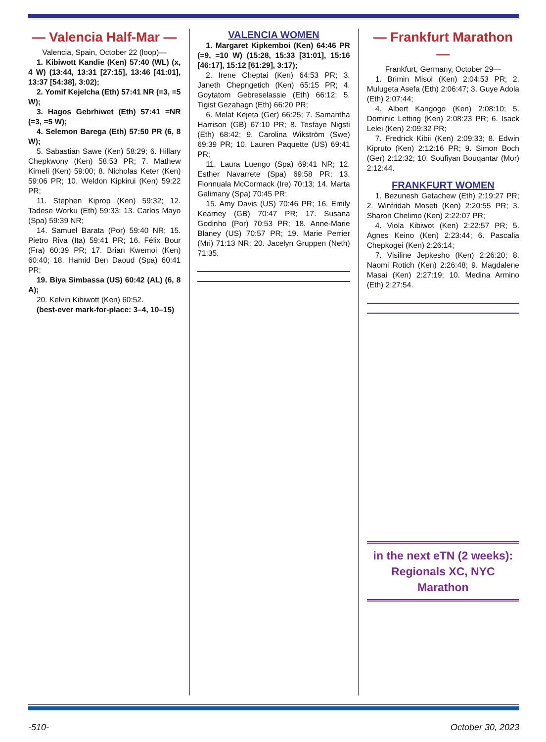— Valencia Half-Mar —
Valencia, Spain, October 22 (loop)—
1. Kibiwott Kandie (Ken) 57:40 (WL) (x, 4 W) (13:44, 13:31 [27:15], 13:46 [41:01], 13:37 [54:38], 3:02);
2. Yomif Kejelcha (Eth) 57:41 NR (=3, =5 W);
3. Hagos Gebrhiwet (Eth) 57:41 =NR (=3, =5 W);
4. Selemon Barega (Eth) 57:50 PR (6, 8 W);
5. Sabastian Sawe (Ken) 58:29; 6. Hillary Chepkwony (Ken) 58:53 PR; 7. Mathew Kimeli (Ken) 59:00; 8. Nicholas Keter (Ken) 59:06 PR; 10. Weldon Kipkirui (Ken) 59:22 PR;
11. Stephen Kiprop (Ken) 59:32; 12. Tadese Worku (Eth) 59:33; 13. Carlos Mayo (Spa) 59:39 NR;
14. Samuel Barata (Por) 59:40 NR; 15. Pietro Riva (Ita) 59:41 PR; 16. Félix Bour (Fra) 60:39 PR; 17. Brian Kwemoi (Ken) 60:40; 18. Hamid Ben Daoud (Spa) 60:41 PR;
19. Biya Simbassa (US) 60:42 (AL) (6, 8 A);
20. Kelvin Kibiwott (Ken) 60:52.
(best-ever mark-for-place: 3–4, 10–15)
VALENCIA WOMEN
1. Margaret Kipkemboi (Ken) 64:46 PR (=9, =10 W) (15:28, 15:33 [31:01], 15:16 [46:17], 15:12 [61:29], 3:17);
2. Irene Cheptai (Ken) 64:53 PR; 3. Janeth Chepngetich (Ken) 65:15 PR; 4. Goytatom Gebreselassie (Eth) 66:12; 5. Tigist Gezahagn (Eth) 66:20 PR;
6. Melat Kejeta (Ger) 66:25; 7. Samantha Harrison (GB) 67:10 PR; 8. Tesfaye Nigsti (Eth) 68:42; 9. Carolina Wikström (Swe) 69:39 PR; 10. Lauren Paquette (US) 69:41 PR;
11. Laura Luengo (Spa) 69:41 NR; 12. Esther Navarrete (Spa) 69:58 PR; 13. Fionnuala McCormack (Ire) 70:13; 14. Marta Galimany (Spa) 70:45 PR;
15. Amy Davis (US) 70:46 PR; 16. Emily Kearney (GB) 70:47 PR; 17. Susana Godinho (Por) 70:53 PR; 18. Anne-Marie Blaney (US) 70:57 PR; 19. Marie Perrier (Mri) 71:13 NR; 20. Jacelyn Gruppen (Neth) 71:35.
— Frankfurt Marathon —
Frankfurt, Germany, October 29—
1. Brimin Misoi (Ken) 2:04:53 PR; 2. Mulugeta Asefa (Eth) 2:06:47; 3. Guye Adola (Eth) 2:07:44;
4. Albert Kangogo (Ken) 2:08:10; 5. Dominic Letting (Ken) 2:08:23 PR; 6. Isack Lelei (Ken) 2:09:32 PR;
7. Fredrick Kibii (Ken) 2:09:33; 8. Edwin Kipruto (Ken) 2:12:16 PR; 9. Simon Boch (Ger) 2:12:32; 10. Soufiyan Bouqantar (Mor) 2:12:44.
FRANKFURT WOMEN
1. Bezunesh Getachew (Eth) 2:19:27 PR; 2. Winfridah Moseti (Ken) 2:20:55 PR; 3. Sharon Chelimo (Ken) 2:22:07 PR;
4. Viola Kibiwot (Ken) 2:22:57 PR; 5. Agnes Keino (Ken) 2:23:44; 6. Pascalia Chepkogei (Ken) 2:26:14;
7. Visiline Jepkesho (Ken) 2:26:20; 8. Naomi Rotich (Ken) 2:26:48; 9. Magdalene Masai (Ken) 2:27:19; 10. Medina Armino (Eth) 2:27:54.
in the next eTN (2 weeks):
Regionals XC, NYC Marathon
-510- October 30, 2023